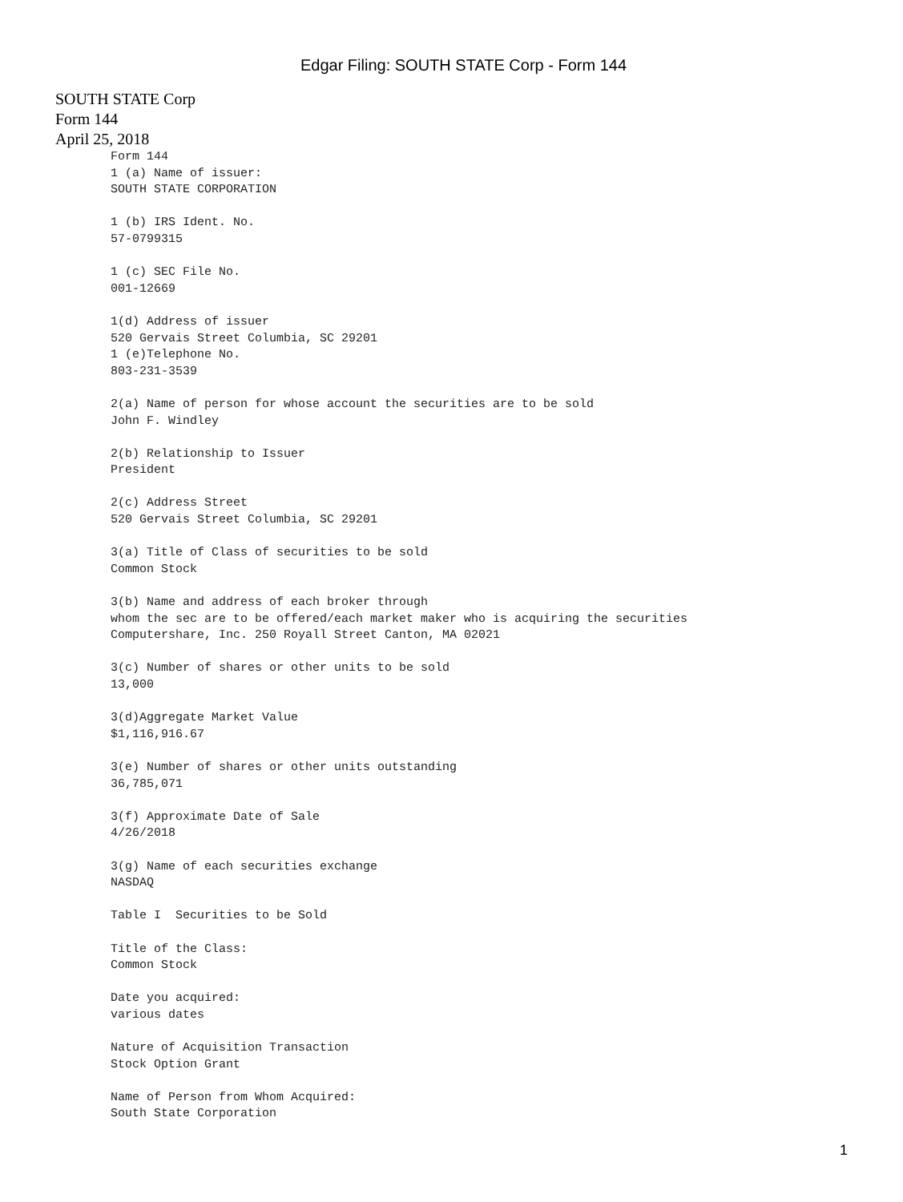Edgar Filing: SOUTH STATE Corp - Form 144
SOUTH STATE Corp
Form 144
April 25, 2018
Form 144
1 (a) Name of issuer:
SOUTH STATE CORPORATION

1 (b) IRS Ident. No.
57-0799315

1 (c) SEC File No.
001-12669

1(d) Address of issuer
520 Gervais Street Columbia, SC 29201
1 (e)Telephone No.
803-231-3539

2(a) Name of person for whose account the securities are to be sold
John F. Windley

2(b) Relationship to Issuer
President

2(c) Address Street
520 Gervais Street Columbia, SC 29201

3(a) Title of Class of securities to be sold
Common Stock

3(b) Name and address of each broker through
whom the sec are to be offered/each market maker who is acquiring the securities
Computershare, Inc. 250 Royall Street Canton, MA 02021

3(c) Number of shares or other units to be sold
13,000

3(d)Aggregate Market Value
$1,116,916.67

3(e) Number of shares or other units outstanding
36,785,071

3(f) Approximate Date of Sale
4/26/2018

3(g) Name of each securities exchange
NASDAQ

Table I  Securities to be Sold

Title of the Class:
Common Stock

Date you acquired:
various dates

Nature of Acquisition Transaction
Stock Option Grant

Name of Person from Whom Acquired:
South State Corporation
1